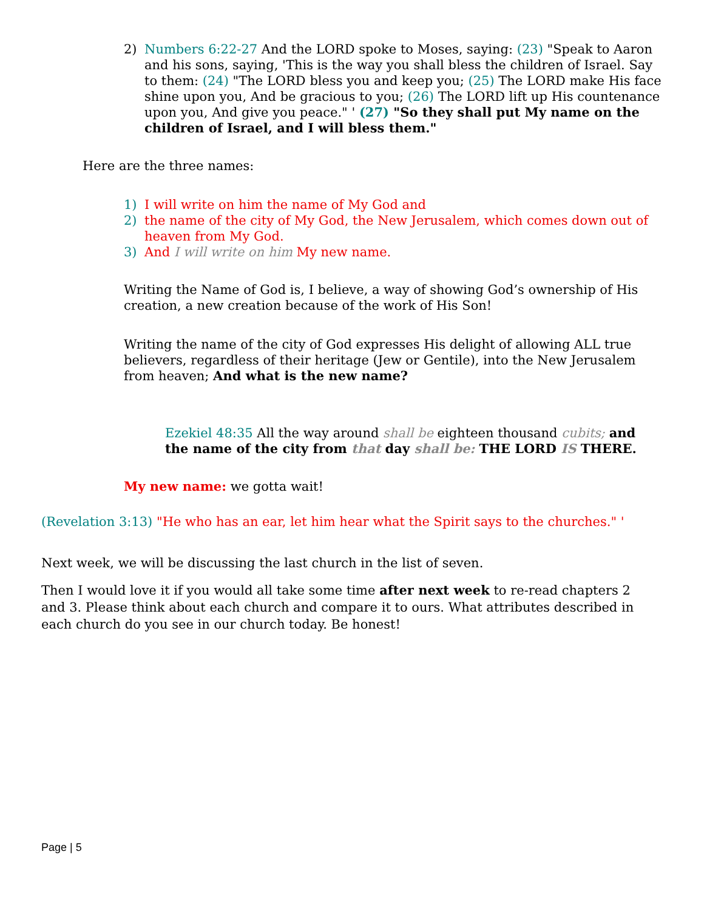2) Numbers 6:22-27 And the LORD spoke to Moses, saying: (23) "Speak to Aaron and his sons, saying, 'This is the way you shall bless the children of Israel. Say to them: (24) "The LORD bless you and keep you; (25) The LORD make His face shine upon you, And be gracious to you; (26) The LORD lift up His countenance upon you, And give you peace." ' (27) "So they shall put My name on the children of Israel, and I will bless them."
Here are the three names:
1) I will write on him the name of My God and
2) the name of the city of My God, the New Jerusalem, which comes down out of heaven from My God.
3) And I will write on him My new name.
Writing the Name of God is, I believe, a way of showing God’s ownership of His creation, a new creation because of the work of His Son!
Writing the name of the city of God expresses His delight of allowing ALL true believers, regardless of their heritage (Jew or Gentile), into the New Jerusalem from heaven; And what is the new name?
Ezekiel 48:35 All the way around shall be eighteen thousand cubits; and the name of the city from that day shall be: THE LORD IS THERE.
My new name: we gotta wait!
(Revelation 3:13) "He who has an ear, let him hear what the Spirit says to the churches." '
Next week, we will be discussing the last church in the list of seven.
Then I would love it if you would all take some time after next week to re-read chapters 2 and 3. Please think about each church and compare it to ours. What attributes described in each church do you see in our church today. Be honest!
Page | 5